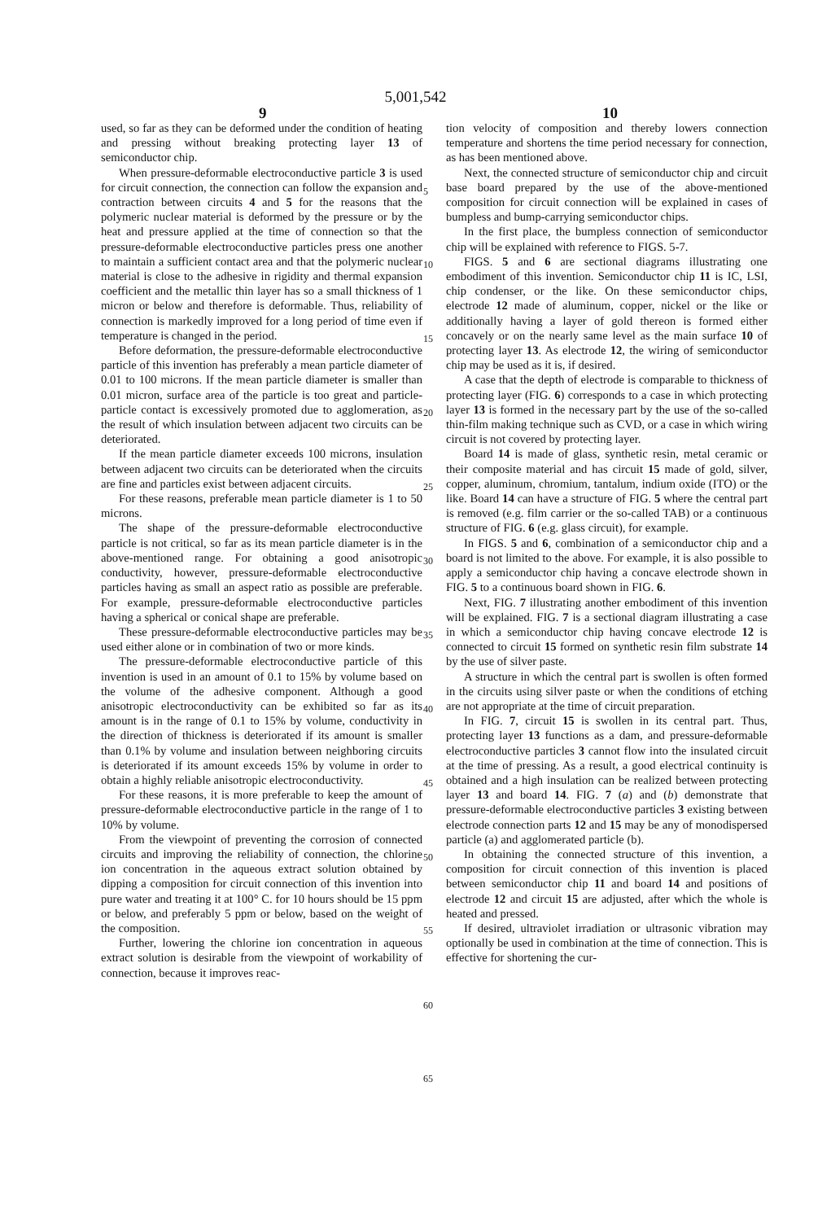5,001,542
9 10
used, so far as they can be deformed under the condition of heating and pressing without breaking protecting layer 13 of semiconductor chip.
When pressure-deformable electroconductive particle 3 is used for circuit connection, the connection can follow the expansion and contraction between circuits 4 and 5 for the reasons that the polymeric nuclear material is deformed by the pressure or by the heat and pressure applied at the time of connection so that the pressure-deformable electroconductive particles press one another to maintain a sufficient contact area and that the polymeric nuclear material is close to the adhesive in rigidity and thermal expansion coefficient and the metallic thin layer has so a small thickness of 1 micron or below and therefore is deformable. Thus, reliability of connection is markedly improved for a long period of time even if temperature is changed in the period.
Before deformation, the pressure-deformable electroconductive particle of this invention has preferably a mean particle diameter of 0.01 to 100 microns. If the mean particle diameter is smaller than 0.01 micron, surface area of the particle is too great and particle-particle contact is excessively promoted due to agglomeration, as the result of which insulation between adjacent two circuits can be deteriorated.
If the mean particle diameter exceeds 100 microns, insulation between adjacent two circuits can be deteriorated when the circuits are fine and particles exist between adjacent circuits.
For these reasons, preferable mean particle diameter is 1 to 50 microns.
The shape of the pressure-deformable electroconductive particle is not critical, so far as its mean particle diameter is in the above-mentioned range. For obtaining a good anisotropic conductivity, however, pressure-deformable electroconductive particles having as small an aspect ratio as possible are preferable. For example, pressure-deformable electroconductive particles having a spherical or conical shape are preferable.
These pressure-deformable electroconductive particles may be used either alone or in combination of two or more kinds.
The pressure-deformable electroconductive particle of this invention is used in an amount of 0.1 to 15% by volume based on the volume of the adhesive component. Although a good anisotropic electroconductivity can be exhibited so far as its amount is in the range of 0.1 to 15% by volume, conductivity in the direction of thickness is deteriorated if its amount is smaller than 0.1% by volume and insulation between neighboring circuits is deteriorated if its amount exceeds 15% by volume in order to obtain a highly reliable anisotropic electroconductivity.
For these reasons, it is more preferable to keep the amount of pressure-deformable electroconductive particle in the range of 1 to 10% by volume.
From the viewpoint of preventing the corrosion of connected circuits and improving the reliability of connection, the chlorine ion concentration in the aqueous extract solution obtained by dipping a composition for circuit connection of this invention into pure water and treating it at 100° C. for 10 hours should be 15 ppm or below, and preferably 5 ppm or below, based on the weight of the composition.
Further, lowering the chlorine ion concentration in aqueous extract solution is desirable from the viewpoint of workability of connection, because it improves reac-
5
10
15
20
25
30
35
40
45
50
55
60
65
tion velocity of composition and thereby lowers connection temperature and shortens the time period necessary for connection, as has been mentioned above.
Next, the connected structure of semiconductor chip and circuit base board prepared by the use of the above-mentioned composition for circuit connection will be explained in cases of bumpless and bump-carrying semiconductor chips.
In the first place, the bumpless connection of semiconductor chip will be explained with reference to FIGS. 5-7.
FIGS. 5 and 6 are sectional diagrams illustrating one embodiment of this invention. Semiconductor chip 11 is IC, LSI, chip condenser, or the like. On these semiconductor chips, electrode 12 made of aluminum, copper, nickel or the like or additionally having a layer of gold thereon is formed either concavely or on the nearly same level as the main surface 10 of protecting layer 13. As electrode 12, the wiring of semiconductor chip may be used as it is, if desired.
A case that the depth of electrode is comparable to thickness of protecting layer (FIG. 6) corresponds to a case in which protecting layer 13 is formed in the necessary part by the use of the so-called thin-film making technique such as CVD, or a case in which wiring circuit is not covered by protecting layer.
Board 14 is made of glass, synthetic resin, metal ceramic or their composite material and has circuit 15 made of gold, silver, copper, aluminum, chromium, tantalum, indium oxide (ITO) or the like. Board 14 can have a structure of FIG. 5 where the central part is removed (e.g. film carrier or the so-called TAB) or a continuous structure of FIG. 6 (e.g. glass circuit), for example.
In FIGS. 5 and 6, combination of a semiconductor chip and a board is not limited to the above. For example, it is also possible to apply a semiconductor chip having a concave electrode shown in FIG. 5 to a continuous board shown in FIG. 6.
Next, FIG. 7 illustrating another embodiment of this invention will be explained. FIG. 7 is a sectional diagram illustrating a case in which a semiconductor chip having concave electrode 12 is connected to circuit 15 formed on synthetic resin film substrate 14 by the use of silver paste.
A structure in which the central part is swollen is often formed in the circuits using silver paste or when the conditions of etching are not appropriate at the time of circuit preparation.
In FIG. 7, circuit 15 is swollen in its central part. Thus, protecting layer 13 functions as a dam, and pressure-deformable electroconductive particles 3 cannot flow into the insulated circuit at the time of pressing. As a result, a good electrical continuity is obtained and a high insulation can be realized between protecting layer 13 and board 14. FIG. 7 (a) and (b) demonstrate that pressure-deformable electroconductive particles 3 existing between electrode connection parts 12 and 15 may be any of monodispersed particle (a) and agglomerated particle (b).
In obtaining the connected structure of this invention, a composition for circuit connection of this invention is placed between semiconductor chip 11 and board 14 and positions of electrode 12 and circuit 15 are adjusted, after which the whole is heated and pressed.
If desired, ultraviolet irradiation or ultrasonic vibration may optionally be used in combination at the time of connection. This is effective for shortening the cur-